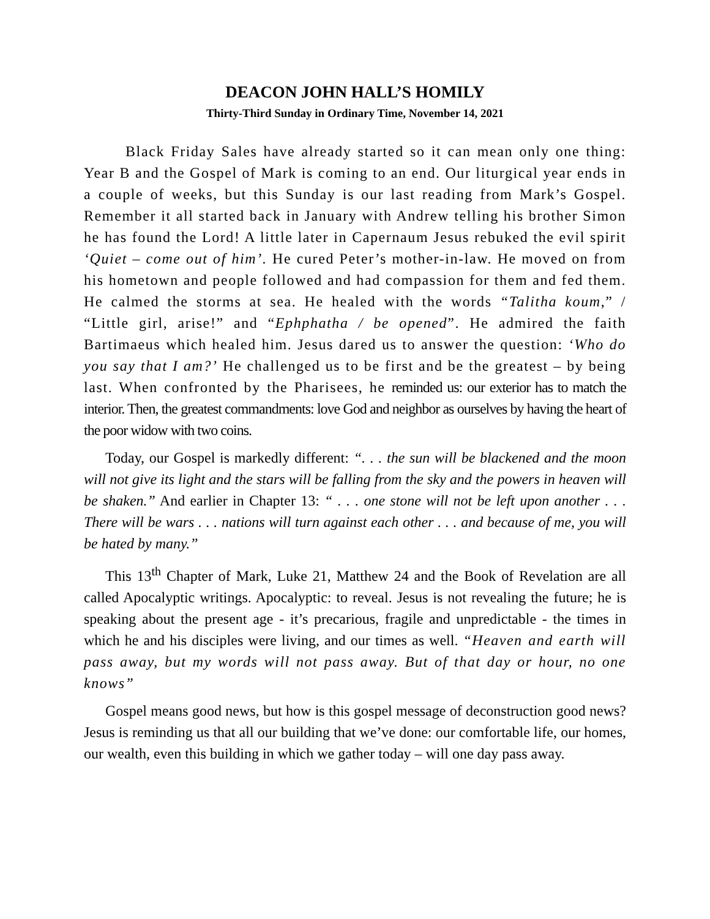DEACON JOHN HALL’S HOMILY
Thirty-Third Sunday in Ordinary Time, November 14, 2021
Black Friday Sales have already started so it can mean only one thing: Year B and the Gospel of Mark is coming to an end. Our liturgical year ends in a couple of weeks, but this Sunday is our last reading from Mark’s Gospel. Remember it all started back in January with Andrew telling his brother Simon he has found the Lord! A little later in Capernaum Jesus rebuked the evil spirit ‘Quiet – come out of him’. He cured Peter’s mother-in-law. He moved on from his hometown and people followed and had compassion for them and fed them. He calmed the storms at sea. He healed with the words “Talitha koum,” / “Little girl, arise!” and “Ephphatha / be opened”. He admired the faith Bartimaeus which healed him. Jesus dared us to answer the question: ‘Who do you say that I am?’ He challenged us to be first and be the greatest – by being last. When confronted by the Pharisees, he reminded us: our exterior has to match the interior. Then, the greatest commandments: love God and neighbor as ourselves by having the heart of the poor widow with two coins.
Today, our Gospel is markedly different: “. . . the sun will be blackened and the moon will not give its light and the stars will be falling from the sky and the powers in heaven will be shaken.” And earlier in Chapter 13: “ . . . one stone will not be left upon another . . . There will be wars . . . nations will turn against each other . . . and because of me, you will be hated by many.”
This 13<sup>th</sup> Chapter of Mark, Luke 21, Matthew 24 and the Book of Revelation are all called Apocalyptic writings. Apocalyptic: to reveal. Jesus is not revealing the future; he is speaking about the present age - it’s precarious, fragile and unpredictable - the times in which he and his disciples were living, and our times as well. “Heaven and earth will pass away, but my words will not pass away. But of that day or hour, no one knows”
Gospel means good news, but how is this gospel message of deconstruction good news? Jesus is reminding us that all our building that we’ve done: our comfortable life, our homes, our wealth, even this building in which we gather today – will one day pass away.